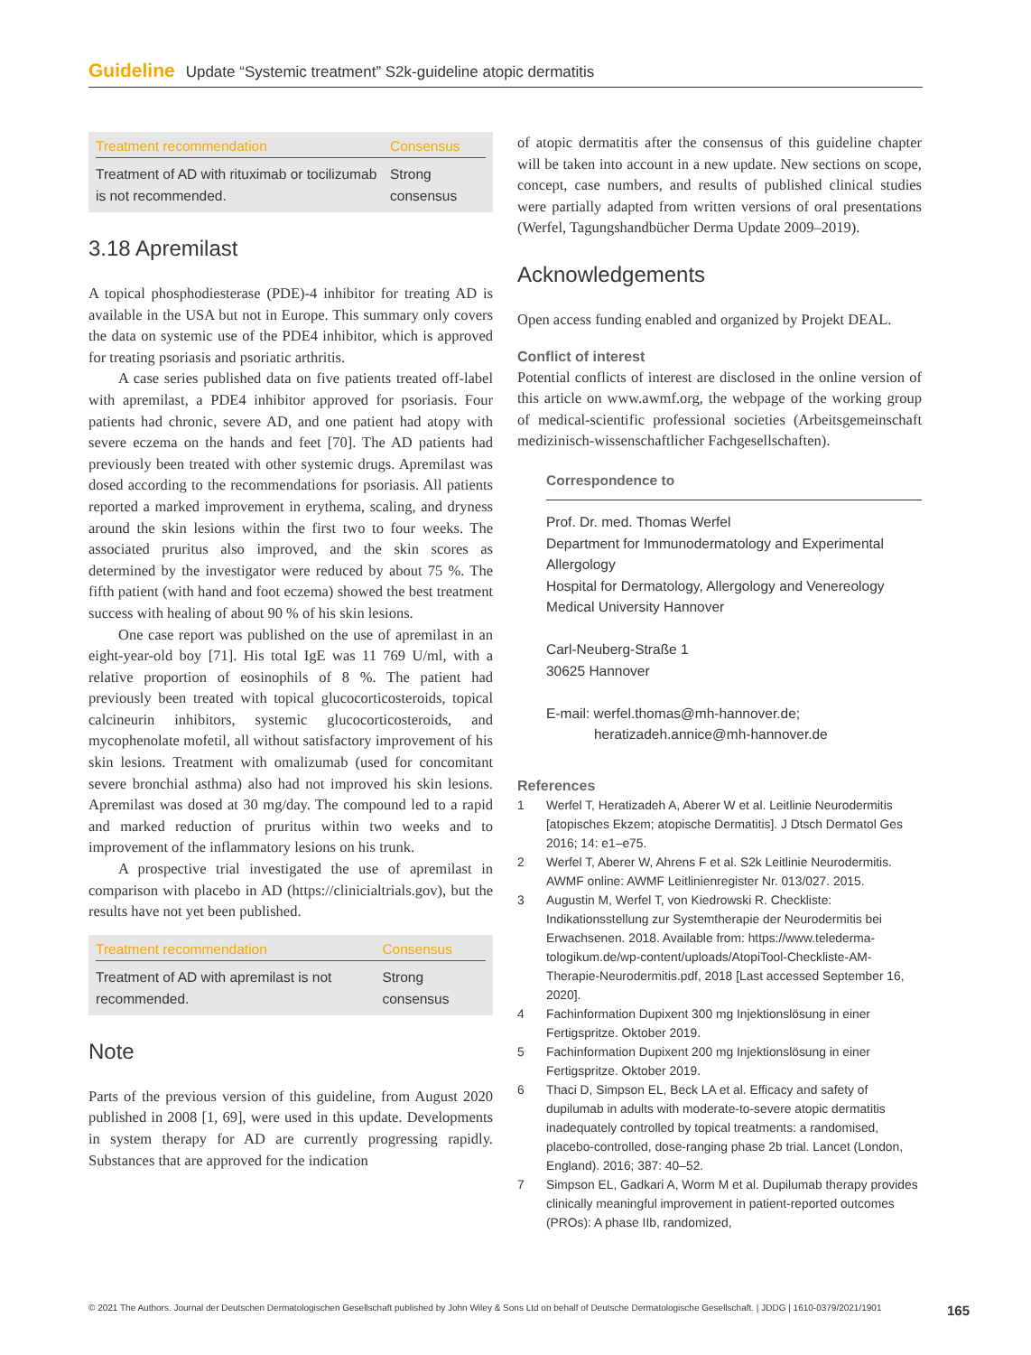Guideline Update “Systemic treatment” S2k-guideline atopic dermatitis
| Treatment recommendation | Consensus |
| --- | --- |
| Treatment of AD with rituximab or tocilizumab is not recommended. | Strong consensus |
3.18 Apremilast
A topical phosphodiesterase (PDE)-4 inhibitor for treating AD is available in the USA but not in Europe. This summary only covers the data on systemic use of the PDE4 inhibitor, which is approved for treating psoriasis and psoriatic arthritis.
A case series published data on five patients treated off-label with apremilast, a PDE4 inhibitor approved for psoriasis. Four patients had chronic, severe AD, and one patient had atopy with severe eczema on the hands and feet [70]. The AD patients had previously been treated with other systemic drugs. Apremilast was dosed according to the recommendations for psoriasis. All patients reported a marked improvement in erythema, scaling, and dryness around the skin lesions within the first two to four weeks. The associated pruritus also improved, and the skin scores as determined by the investigator were reduced by about 75 %. The fifth patient (with hand and foot eczema) showed the best treatment success with healing of about 90 % of his skin lesions.
One case report was published on the use of apremilast in an eight-year-old boy [71]. His total IgE was 11 769 U/ml, with a relative proportion of eosinophils of 8 %. The patient had previously been treated with topical glucocorticosteroids, topical calcineurin inhibitors, systemic glucocorticosteroids, and mycophenolate mofetil, all without satisfactory improvement of his skin lesions. Treatment with omalizumab (used for concomitant severe bronchial asthma) also had not improved his skin lesions. Apremilast was dosed at 30 mg/day. The compound led to a rapid and marked reduction of pruritus within two weeks and to improvement of the inflammatory lesions on his trunk.
A prospective trial investigated the use of apremilast in comparison with placebo in AD (https://clinicialtrials.gov), but the results have not yet been published.
| Treatment recommendation | Consensus |
| --- | --- |
| Treatment of AD with apremilast is not recommended. | Strong consensus |
Note
Parts of the previous version of this guideline, from August 2020 published in 2008 [1, 69], were used in this update. Developments in system therapy for AD are currently progressing rapidly. Substances that are approved for the indication
of atopic dermatitis after the consensus of this guideline chapter will be taken into account in a new update. New sections on scope, concept, case numbers, and results of published clinical studies were partially adapted from written versions of oral presentations (Werfel, Tagungshandbücher Derma Update 2009–2019).
Acknowledgements
Open access funding enabled and organized by Projekt DEAL.
Conflict of interest
Potential conflicts of interest are disclosed in the online version of this article on www.awmf.org, the webpage of the working group of medical-scientific professional societies (Arbeitsgemeinschaft medizinisch-wissenschaftlicher Fachgesellschaften).
Correspondence to
Prof. Dr. med. Thomas Werfel
Department for Immunodermatology and Experimental Allergology
Hospital for Dermatology, Allergology and Venereology
Medical University Hannover
Carl-Neuberg-Straße 1
30625 Hannover
E-mail: werfel.thomas@mh-hannover.de;
heratizadeh.annice@mh-hannover.de
References
1 Werfel T, Heratizadeh A, Aberer W et al. Leitlinie Neurodermitis [atopisches Ekzem; atopische Dermatitis]. J Dtsch Dermatol Ges 2016; 14: e1–e75.
2 Werfel T, Aberer W, Ahrens F et al. S2k Leitlinie Neurodermitis. AWMF online: AWMF Leitlinienregister Nr. 013/027. 2015.
3 Augustin M, Werfel T, von Kiedrowski R. Checkliste: Indikationsstellung zur Systemtherapie der Neurodermitis bei Erwachsenen. 2018. Available from: https://www.telederma-tologikum.de/wp-content/uploads/AtopiTool-Checkliste-AM-Therapie-Neurodermitis.pdf, 2018 [Last accessed September 16, 2020].
4 Fachinformation Dupixent 300 mg Injektionslösung in einer Fertigspritze. Oktober 2019.
5 Fachinformation Dupixent 200 mg Injektionslösung in einer Fertigspritze. Oktober 2019.
6 Thaci D, Simpson EL, Beck LA et al. Efficacy and safety of dupilumab in adults with moderate-to-severe atopic dermatitis inadequately controlled by topical treatments: a randomised, placebo-controlled, dose-ranging phase 2b trial. Lancet (London, England). 2016; 387: 40–52.
7 Simpson EL, Gadkari A, Worm M et al. Dupilumab therapy provides clinically meaningful improvement in patient-reported outcomes (PROs): A phase IIb, randomized,
© 2021 The Authors. Journal der Deutschen Dermatologischen Gesellschaft published by John Wiley & Sons Ltd on behalf of Deutsche Dermatologische Gesellschaft. | JDDG | 1610-0379/2021/1901 165